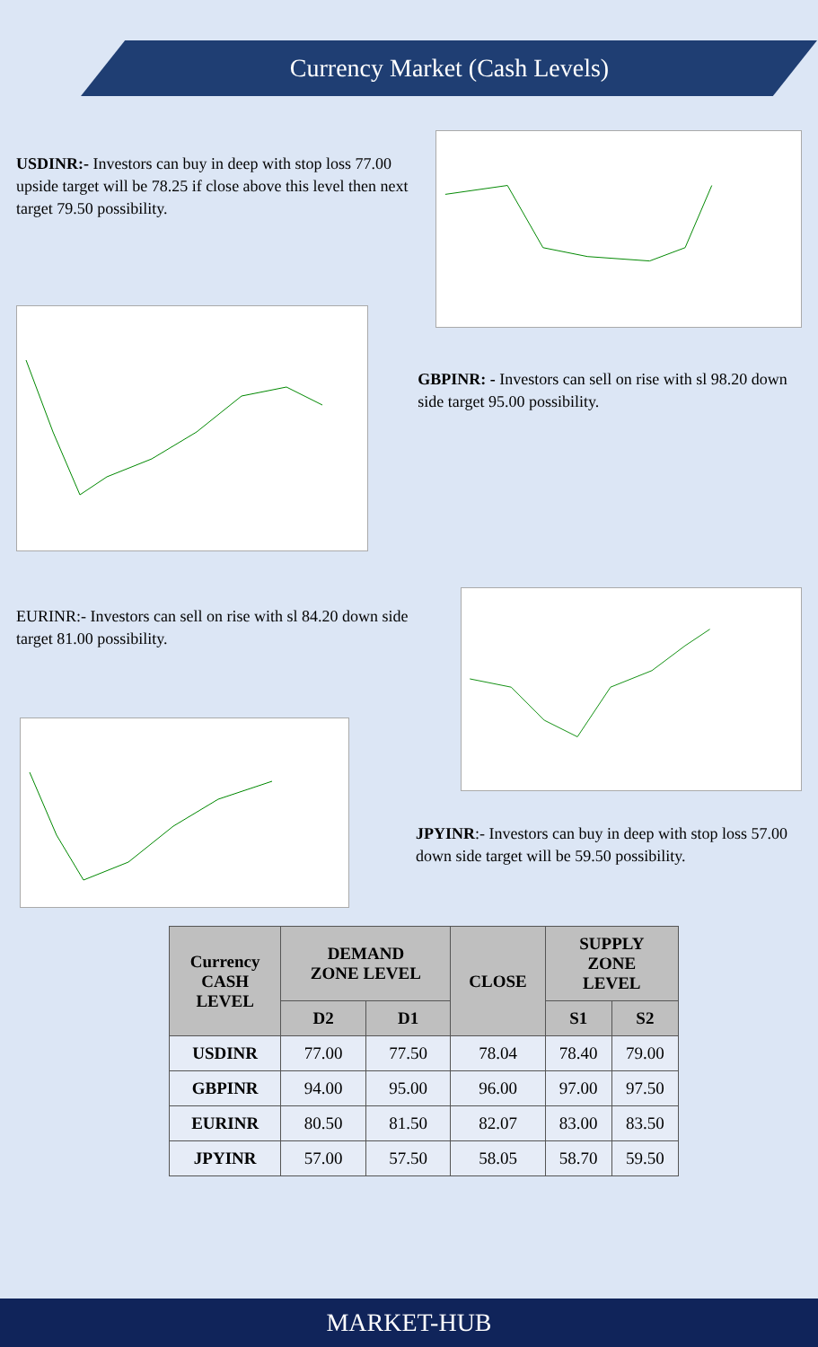Currency Market (Cash Levels)
USDINR:- Investors can buy in deep with stop loss 77.00 upside target will be 78.25 if close above this level then next target 79.50 possibility.
GBPINR: - Investors can sell on rise with sl 98.20 down side target 95.00 possibility.
EURINR:- Investors can sell on rise with sl 84.20 down side target 81.00 possibility.
JPYINR:- Investors can buy in deep with stop loss 57.00 down side target will be 59.50 possibility.
| Currency CASH LEVEL | DEMAND ZONE LEVEL | | CLOSE | SUPPLY ZONE LEVEL | |
| --- | --- | --- | --- | --- | --- |
| | D2 | D1 | | S1 | S2 |
| USDINR | 77.00 | 77.50 | 78.04 | 78.40 | 79.00 |
| GBPINR | 94.00 | 95.00 | 96.00 | 97.00 | 97.50 |
| EURINR | 80.50 | 81.50 | 82.07 | 83.00 | 83.50 |
| JPYINR | 57.00 | 57.50 | 58.05 | 58.70 | 59.50 |
MARKET-HUB